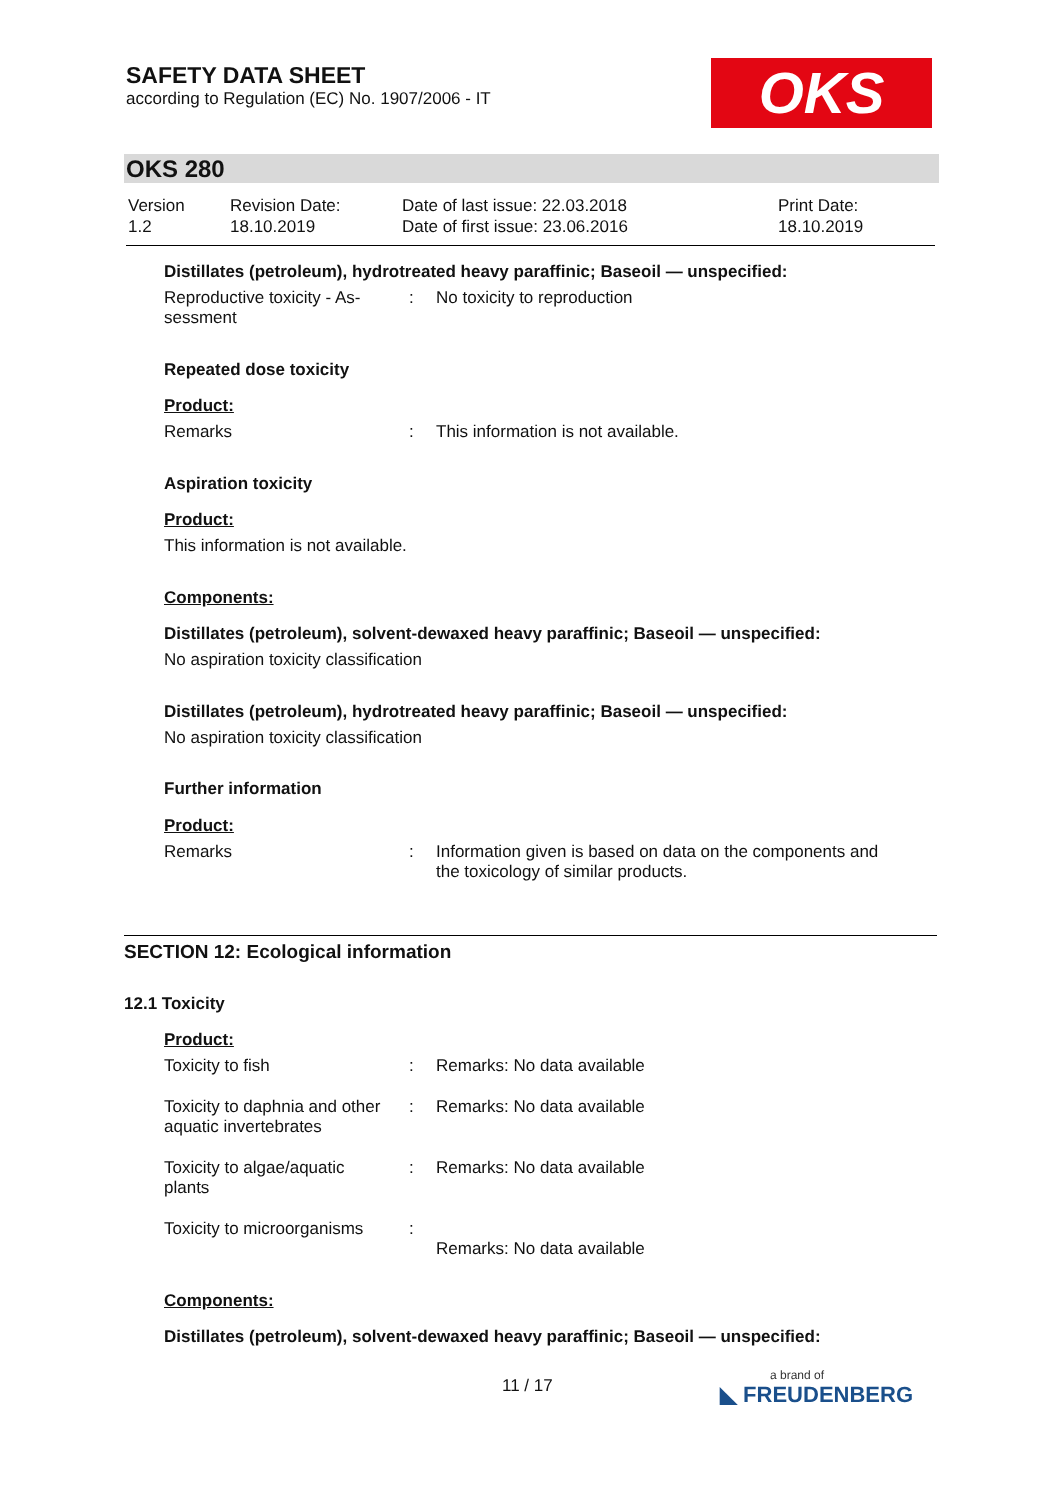SAFETY DATA SHEET
according to Regulation (EC) No. 1907/2006 - IT
OKS
OKS 280
| Version 1.2 | Revision Date: 18.10.2019 | Date of last issue: 22.03.2018 Date of first issue: 23.06.2016 | Print Date: 18.10.2019 |
Distillates (petroleum), hydrotreated heavy paraffinic; Baseoil — unspecified:
| Reproductive toxicity - As- sessment | : | No toxicity to reproduction |
Repeated dose toxicity
Product:
| Remarks | : | This information is not available. |
Aspiration toxicity
Product:
This information is not available.
Components:
Distillates (petroleum), solvent-dewaxed heavy paraffinic; Baseoil — unspecified:
No aspiration toxicity classification
Distillates (petroleum), hydrotreated heavy paraffinic; Baseoil — unspecified:
No aspiration toxicity classification
Further information
Product:
| Remarks | : | Information given is based on data on the components and the toxicology of similar products. |
SECTION 12: Ecological information
12.1 Toxicity
Product:
| Toxicity to fish | : | Remarks: No data available |
| Toxicity to daphnia and other aquatic invertebrates | : | Remarks: No data available |
| Toxicity to algae/aquatic plants | : | Remarks: No data available |
| Toxicity to microorganisms | : | Remarks: No data available |
Components:
Distillates (petroleum), solvent-dewaxed heavy paraffinic; Baseoil — unspecified:
11 / 17 a brand of
◣ FREUDENBERG